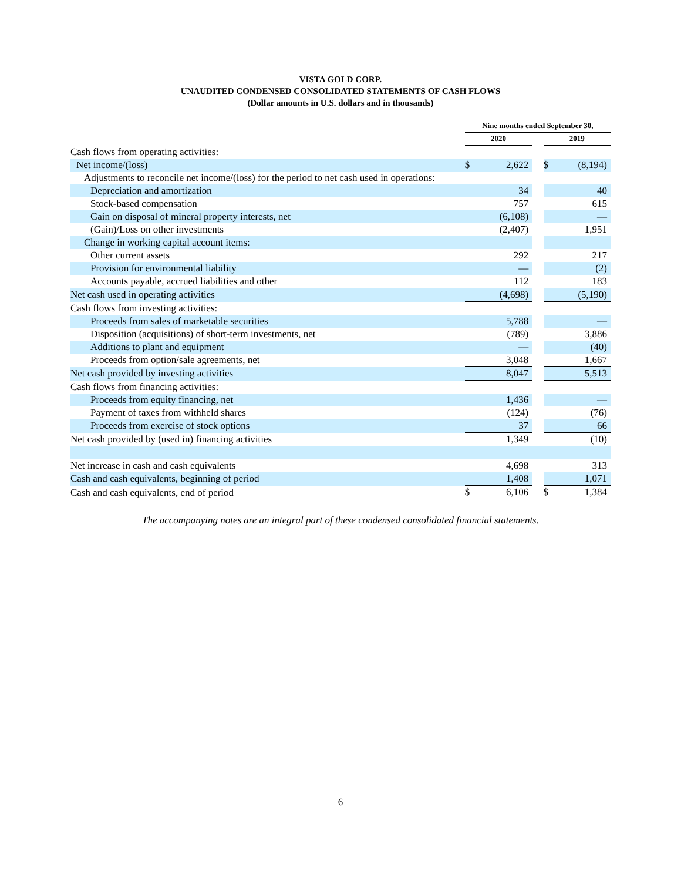VISTA GOLD CORP.
UNAUDITED CONDENSED CONSOLIDATED STATEMENTS OF CASH FLOWS
(Dollar amounts in U.S. dollars and in thousands)
| | Nine months ended September 30, | | | | |
| | 2020 | | | 2019 | |
| Cash flows from operating activities: | | | | | |
| Net income/(loss) | $ | 2,622 | | $ | (8,194) |
| Adjustments to reconcile net income/(loss) for the period to net cash used in operations: | | | | | |
| Depreciation and amortization | | 34 | | | 40 |
| Stock-based compensation | | 757 | | | 615 |
| Gain on disposal of mineral property interests, net | | (6,108) | | | — |
| (Gain)/Loss on other investments | | (2,407) | | | 1,951 |
| Change in working capital account items: | | | | | |
| Other current assets | | 292 | | | 217 |
| Provision for environmental liability | | — | | | (2) |
| Accounts payable, accrued liabilities and other | | 112 | | | 183 |
| Net cash used in operating activities | | (4,698) | | | (5,190) |
| Cash flows from investing activities: | | | | | |
| Proceeds from sales of marketable securities | | 5,788 | | | — |
| Disposition (acquisitions) of short-term investments, net | | (789) | | | 3,886 |
| Additions to plant and equipment | | — | | | (40) |
| Proceeds from option/sale agreements, net | | 3,048 | | | 1,667 |
| Net cash provided by investing activities | | 8,047 | | | 5,513 |
| Cash flows from financing activities: | | | | | |
| Proceeds from equity financing, net | | 1,436 | | | — |
| Payment of taxes from withheld shares | | (124) | | | (76) |
| Proceeds from exercise of stock options | | 37 | | | 66 |
| Net cash provided by (used in) financing activities | | 1,349 | | | (10) |
| Net increase in cash and cash equivalents | | 4,698 | | | 313 |
| Cash and cash equivalents, beginning of period | | 1,408 | | | 1,071 |
| Cash and cash equivalents, end of period | $ | 6,106 | | $ | 1,384 |
The accompanying notes are an integral part of these condensed consolidated financial statements.
6